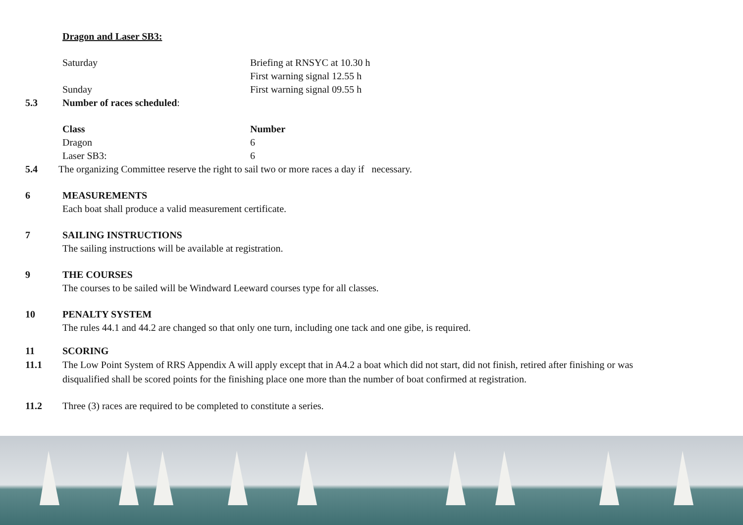Dragon and Laser SB3:
Saturday Briefing at RNSYC at 10.30 h
First warning signal 12.55 h
Sunday First warning signal 09.55 h
5.3 Number of races scheduled:
| Class | Number |
| --- | --- |
| Dragon | 6 |
| Laser SB3: | 6 |
5.4 The organizing Committee reserve the right to sail two or more races a day if necessary.
6 MEASUREMENTS
Each boat shall produce a valid measurement certificate.
7 SAILING INSTRUCTIONS
The sailing instructions will be available at registration.
9 THE COURSES
The courses to be sailed will be Windward Leeward courses type for all classes.
10 PENALTY SYSTEM
The rules 44.1 and 44.2 are changed so that only one turn, including one tack and one gibe, is required.
11 SCORING
11.1 The Low Point System of RRS Appendix A will apply except that in A4.2 a boat which did not start, did not finish, retired after finishing or was disqualified shall be scored points for the finishing place one more than the number of boat confirmed at registration.
11.2 Three (3) races are required to be completed to constitute a series.